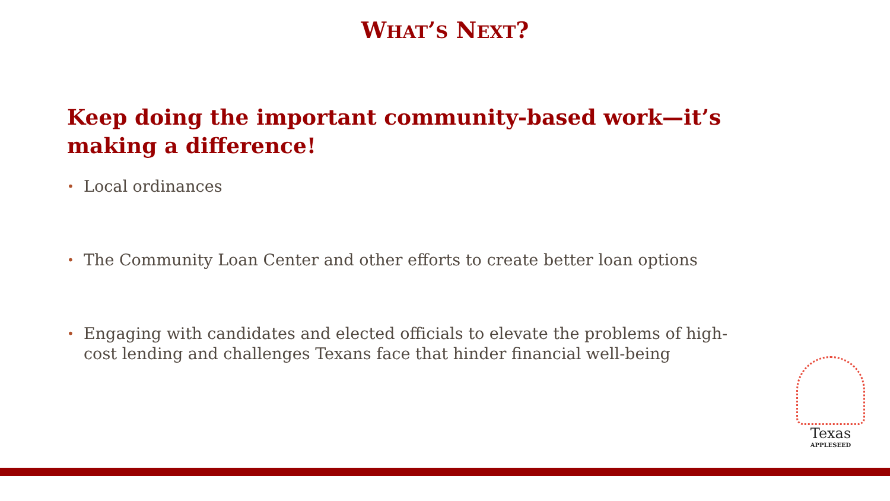WHAT’S NEXT?
Keep doing the important community-based work—it’s making a difference!
• Local ordinances
• The Community Loan Center and other efforts to create better loan options
• Engaging with candidates and elected officials to elevate the problems of high-cost lending and challenges Texans face that hinder financial well-being
Texas
APPLESEED